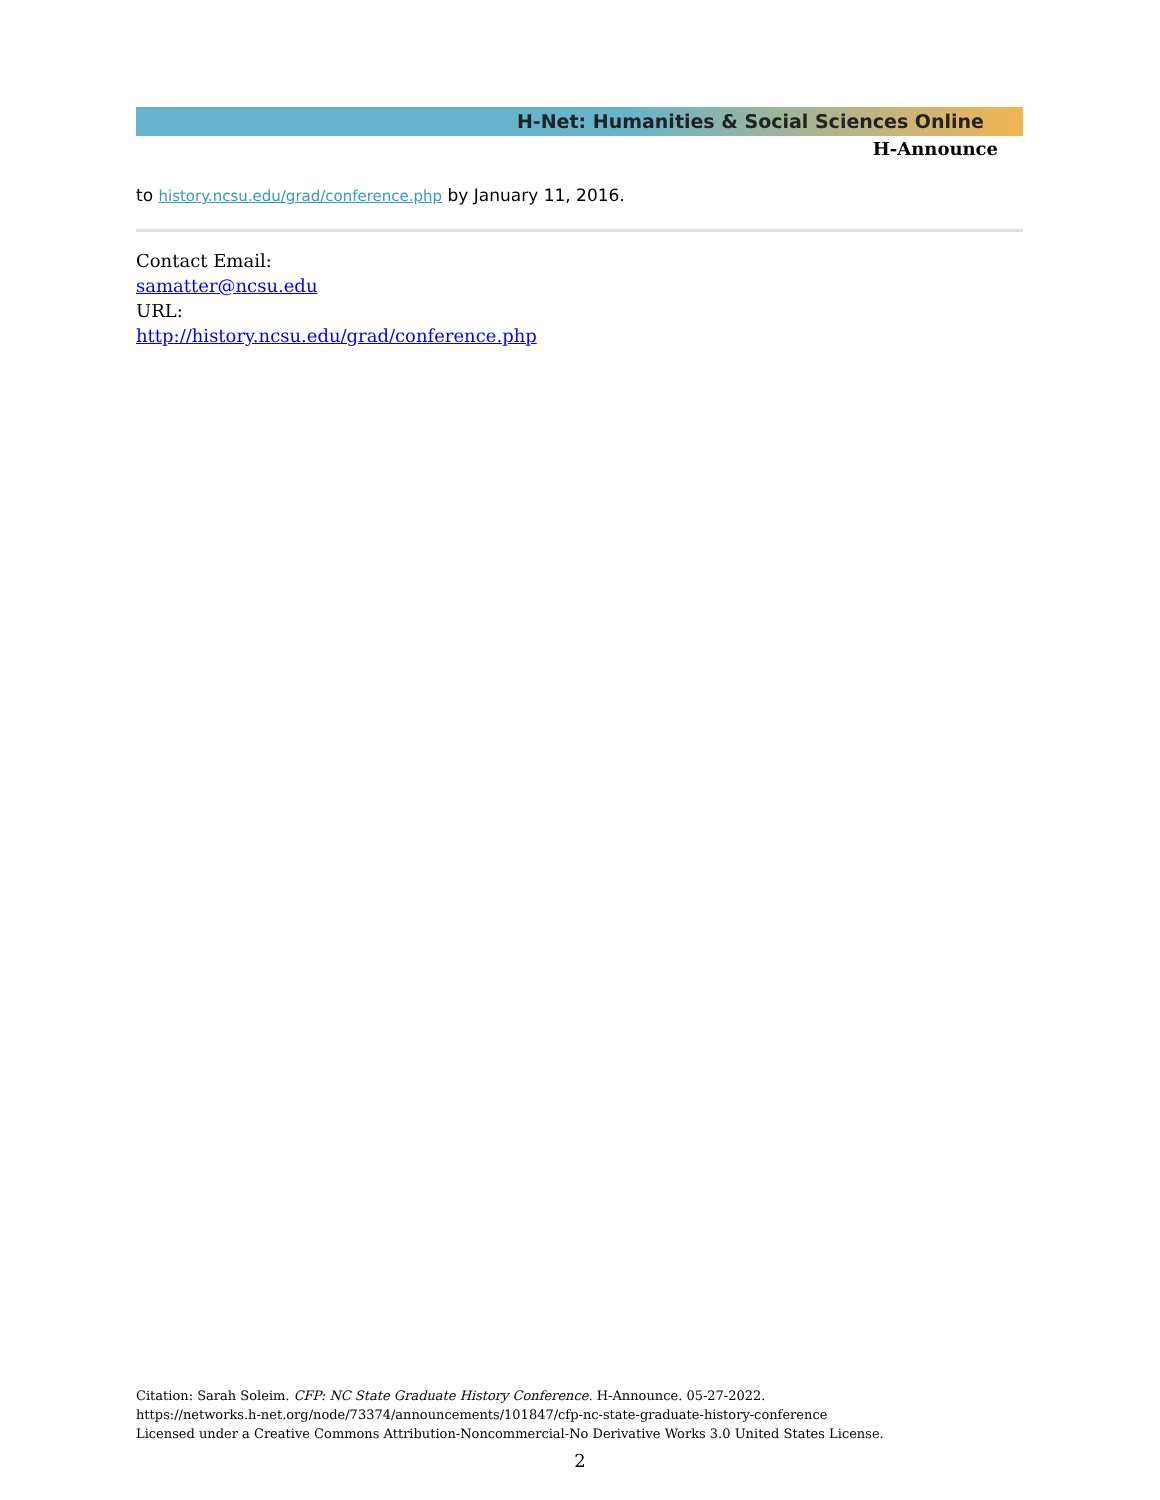H-Net: Humanities & Social Sciences Online
H-Announce
to history.ncsu.edu/grad/conference.php by January 11, 2016.
Contact Email:
samatter@ncsu.edu
URL:
http://history.ncsu.edu/grad/conference.php
Citation: Sarah Soleim. CFP: NC State Graduate History Conference. H-Announce. 05-27-2022.
https://networks.h-net.org/node/73374/announcements/101847/cfp-nc-state-graduate-history-conference
Licensed under a Creative Commons Attribution-Noncommercial-No Derivative Works 3.0 United States License.
2